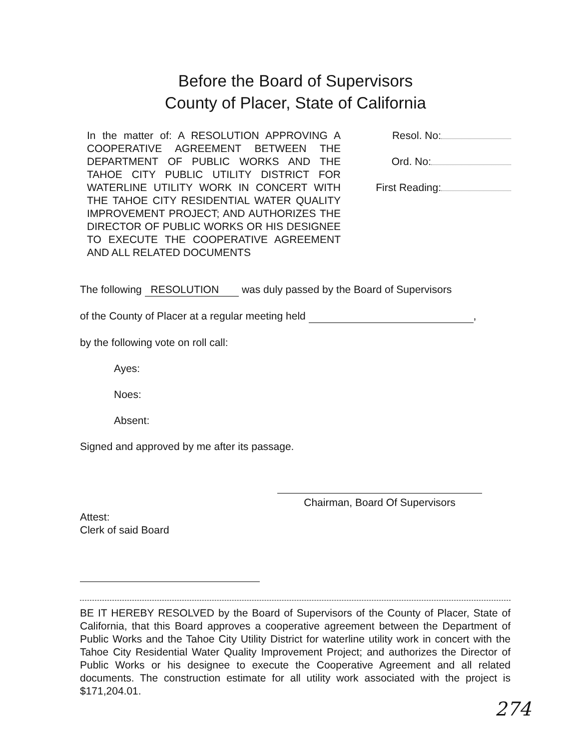Before the Board of Supervisors
County of Placer, State of California
In the matter of: A RESOLUTION APPROVING A COOPERATIVE AGREEMENT BETWEEN THE DEPARTMENT OF PUBLIC WORKS AND THE TAHOE CITY PUBLIC UTILITY DISTRICT FOR WATERLINE UTILITY WORK IN CONCERT WITH THE TAHOE CITY RESIDENTIAL WATER QUALITY IMPROVEMENT PROJECT; AND AUTHORIZES THE DIRECTOR OF PUBLIC WORKS OR HIS DESIGNEE TO EXECUTE THE COOPERATIVE AGREEMENT AND ALL RELATED DOCUMENTS
Resol. No:
Ord. No:
First Reading:
The following RESOLUTION was duly passed by the Board of Supervisors
of the County of Placer at a regular meeting held ,
by the following vote on roll call:
Ayes:
Noes:
Absent:
Signed and approved by me after its passage.
Chairman, Board Of Supervisors
Attest:
Clerk of said Board
BE IT HEREBY RESOLVED by the Board of Supervisors of the County of Placer, State of California, that this Board approves a cooperative agreement between the Department of Public Works and the Tahoe City Utility District for waterline utility work in concert with the Tahoe City Residential Water Quality Improvement Project; and authorizes the Director of Public Works or his designee to execute the Cooperative Agreement and all related documents. The construction estimate for all utility work associated with the project is $171,204.01.
274